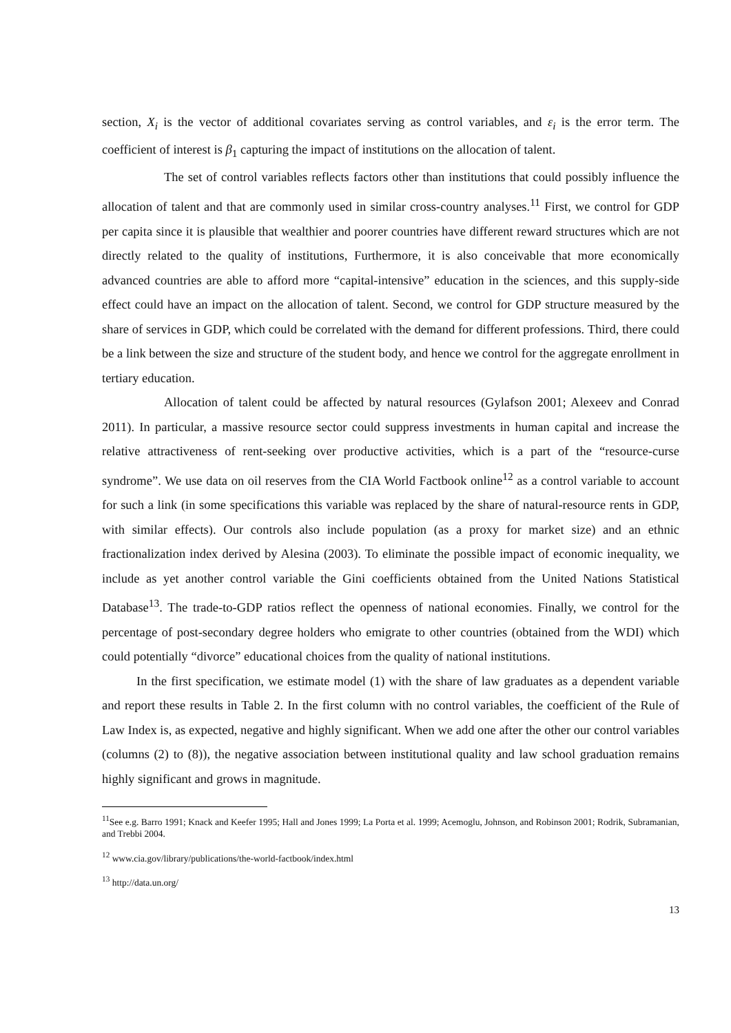section, X<sub>i</sub> is the vector of additional covariates serving as control variables, and ε<sub>i</sub> is the error term. The coefficient of interest is β<sub>1</sub> capturing the impact of institutions on the allocation of talent.
The set of control variables reflects factors other than institutions that could possibly influence the allocation of talent and that are commonly used in similar cross-country analyses.<sup>11</sup> First, we control for GDP per capita since it is plausible that wealthier and poorer countries have different reward structures which are not directly related to the quality of institutions, Furthermore, it is also conceivable that more economically advanced countries are able to afford more “capital-intensive” education in the sciences, and this supply-side effect could have an impact on the allocation of talent. Second, we control for GDP structure measured by the share of services in GDP, which could be correlated with the demand for different professions. Third, there could be a link between the size and structure of the student body, and hence we control for the aggregate enrollment in tertiary education.
Allocation of talent could be affected by natural resources (Gylafson 2001; Alexeev and Conrad 2011). In particular, a massive resource sector could suppress investments in human capital and increase the relative attractiveness of rent-seeking over productive activities, which is a part of the “resource-curse syndrome”. We use data on oil reserves from the CIA World Factbook online<sup>12</sup> as a control variable to account for such a link (in some specifications this variable was replaced by the share of natural-resource rents in GDP, with similar effects). Our controls also include population (as a proxy for market size) and an ethnic fractionalization index derived by Alesina (2003). To eliminate the possible impact of economic inequality, we include as yet another control variable the Gini coefficients obtained from the United Nations Statistical Database<sup>13</sup>. The trade-to-GDP ratios reflect the openness of national economies. Finally, we control for the percentage of post-secondary degree holders who emigrate to other countries (obtained from the WDI) which could potentially “divorce” educational choices from the quality of national institutions.
In the first specification, we estimate model (1) with the share of law graduates as a dependent variable and report these results in Table 2. In the first column with no control variables, the coefficient of the Rule of Law Index is, as expected, negative and highly significant. When we add one after the other our control variables (columns (2) to (8)), the negative association between institutional quality and law school graduation remains highly significant and grows in magnitude.
<sup>11</sup> See e.g. Barro 1991; Knack and Keefer 1995; Hall and Jones 1999; La Porta et al. 1999; Acemoglu, Johnson, and Robinson 2001; Rodrik, Subramanian, and Trebbi 2004.
<sup>12</sup> www.cia.gov/library/publications/the-world-factbook/index.html
<sup>13</sup> http://data.un.org/
13